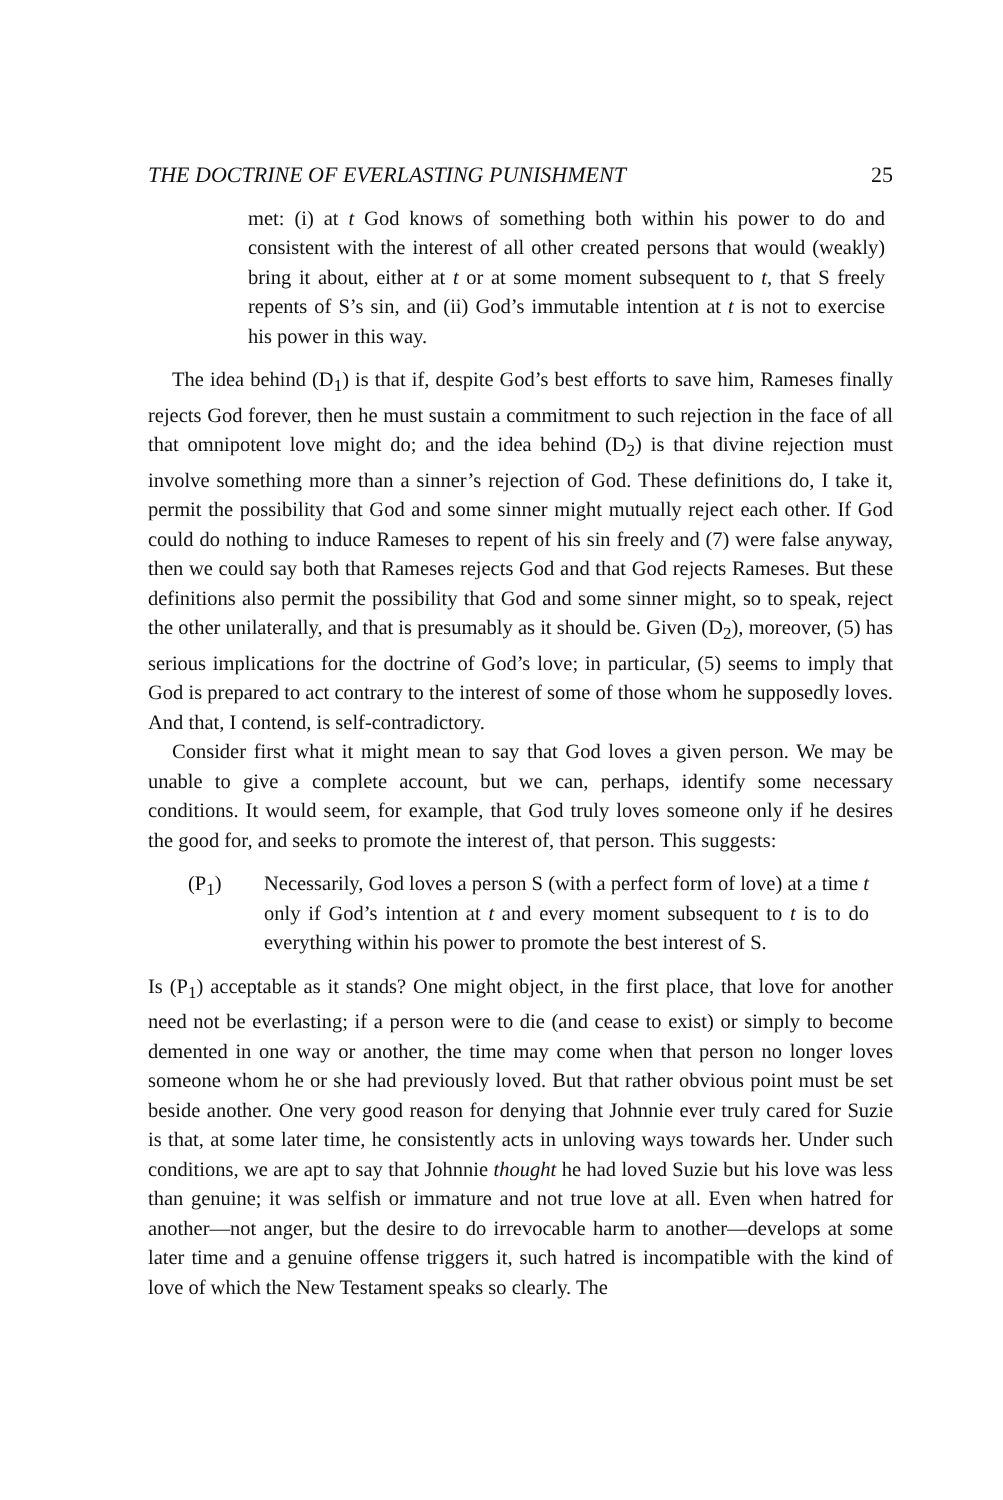THE DOCTRINE OF EVERLASTING PUNISHMENT 25
met: (i) at t God knows of something both within his power to do and consistent with the interest of all other created persons that would (weakly) bring it about, either at t or at some moment subsequent to t, that S freely repents of S’s sin, and (ii) God’s immutable intention at t is not to exercise his power in this way.
The idea behind (D<sub>1</sub>) is that if, despite God’s best efforts to save him, Rameses finally rejects God forever, then he must sustain a commitment to such rejection in the face of all that omnipotent love might do; and the idea behind (D<sub>2</sub>) is that divine rejection must involve something more than a sinner’s rejection of God. These definitions do, I take it, permit the possibility that God and some sinner might mutually reject each other. If God could do nothing to induce Rameses to repent of his sin freely and (7) were false anyway, then we could say both that Rameses rejects God and that God rejects Rameses. But these definitions also permit the possibility that God and some sinner might, so to speak, reject the other unilaterally, and that is presumably as it should be. Given (D<sub>2</sub>), moreover, (5) has serious implications for the doctrine of God’s love; in particular, (5) seems to imply that God is prepared to act contrary to the interest of some of those whom he supposedly loves. And that, I contend, is self-contradictory.
Consider first what it might mean to say that God loves a given person. We may be unable to give a complete account, but we can, perhaps, identify some necessary conditions. It would seem, for example, that God truly loves someone only if he desires the good for, and seeks to promote the interest of, that person. This suggests:
(P<sub>1</sub>) Necessarily, God loves a person S (with a perfect form of love) at a time t only if God’s intention at t and every moment subsequent to t is to do everything within his power to promote the best interest of S.
Is (P<sub>1</sub>) acceptable as it stands? One might object, in the first place, that love for another need not be everlasting; if a person were to die (and cease to exist) or simply to become demented in one way or another, the time may come when that person no longer loves someone whom he or she had previously loved. But that rather obvious point must be set beside another. One very good reason for denying that Johnnie ever truly cared for Suzie is that, at some later time, he consistently acts in unloving ways towards her. Under such conditions, we are apt to say that Johnnie thought he had loved Suzie but his love was less than genuine; it was selfish or immature and not true love at all. Even when hatred for another—not anger, but the desire to do irrevocable harm to another—develops at some later time and a genuine offense triggers it, such hatred is incompatible with the kind of love of which the New Testament speaks so clearly. The